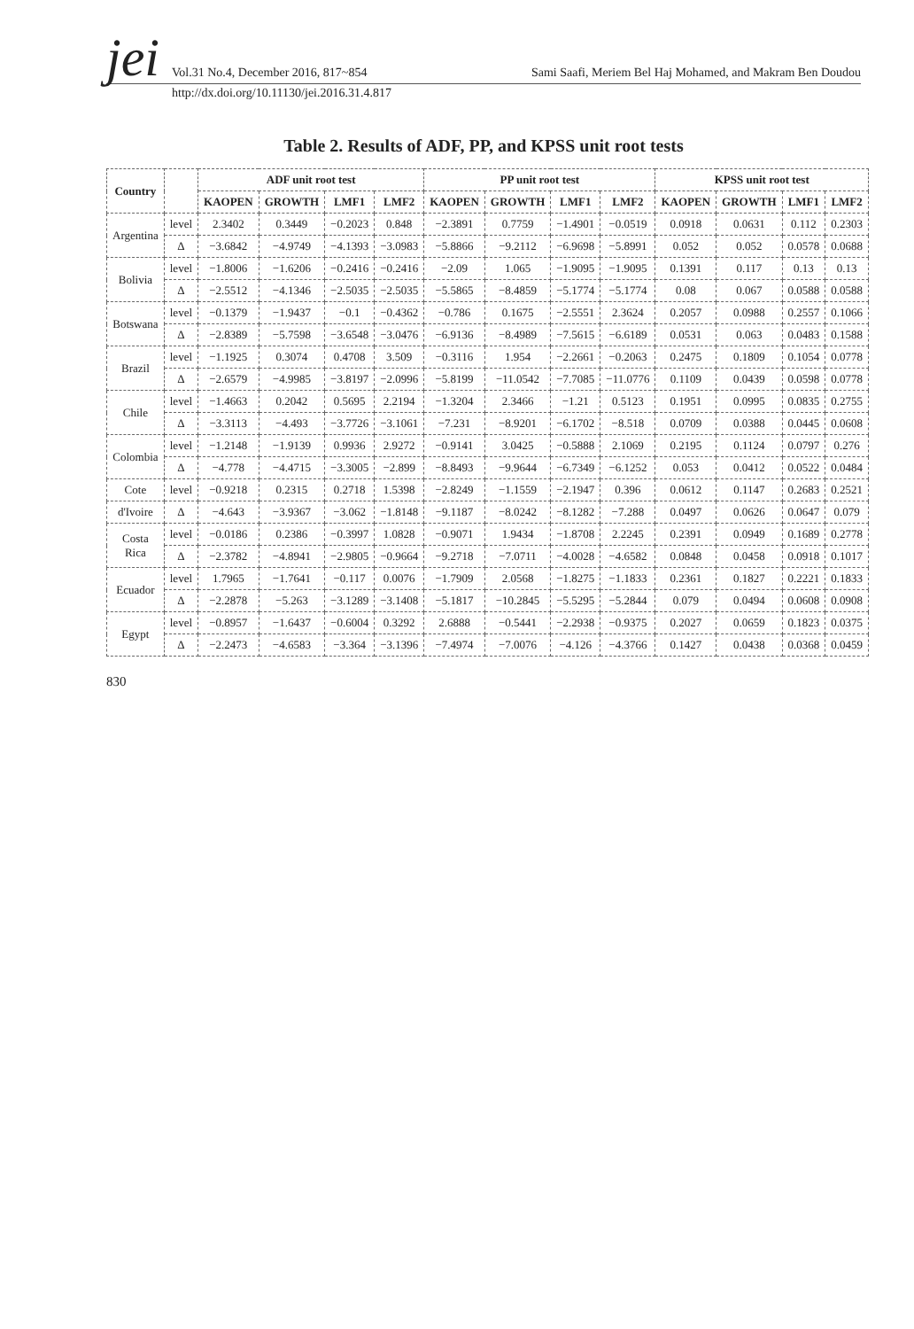jei
Vol.31 No.4, December 2016, 817~854 Sami Saafi, Meriem Bel Haj Mohamed, and Makram Ben Doudou
http://dx.doi.org/10.11130/jei.2016.31.4.817
Table 2. Results of ADF, PP, and KPSS unit root tests
| Country | | ADF unit root test | | | | PP unit root test | | | | KPSS unit root test | | | |
| --- | --- | --- | --- | --- | --- | --- | --- | --- | --- | --- | --- | --- | --- |
| | | KAOPEN | GROWTH | LMF1 | LMF2 | KAOPEN | GROWTH | LMF1 | LMF2 | KAOPEN | GROWTH | LMF1 | LMF2 |
| Argentina | level | 2.3402 | 0.3449 | −0.2023 | 0.848 | −2.3891 | 0.7759 | −1.4901 | −0.0519 | 0.0918 | 0.0631 | 0.112 | 0.2303 |
| | Δ | −3.6842 | −4.9749 | −4.1393 | −3.0983 | −5.8866 | −9.2112 | −6.9698 | −5.8991 | 0.052 | 0.052 | 0.0578 | 0.0688 |
| Bolivia | level | −1.8006 | −1.6206 | −0.2416 | −0.2416 | −2.09 | 1.065 | −1.9095 | −1.9095 | 0.1391 | 0.117 | 0.13 | 0.13 |
| | Δ | −2.5512 | −4.1346 | −2.5035 | −2.5035 | −5.5865 | −8.4859 | −5.1774 | −5.1774 | 0.08 | 0.067 | 0.0588 | 0.0588 |
| Botswana | level | −0.1379 | −1.9437 | −0.1 | −0.4362 | −0.786 | 0.1675 | −2.5551 | 2.3624 | 0.2057 | 0.0988 | 0.2557 | 0.1066 |
| | Δ | −2.8389 | −5.7598 | −3.6548 | −3.0476 | −6.9136 | −8.4989 | −7.5615 | −6.6189 | 0.0531 | 0.063 | 0.0483 | 0.1588 |
| Brazil | level | −1.1925 | 0.3074 | 0.4708 | 3.509 | −0.3116 | 1.954 | −2.2661 | −0.2063 | 0.2475 | 0.1809 | 0.1054 | 0.0778 |
| | Δ | −2.6579 | −4.9985 | −3.8197 | −2.0996 | −5.8199 | −11.0542 | −7.7085 | −11.0776 | 0.1109 | 0.0439 | 0.0598 | 0.0778 |
| Chile | level | −1.4663 | 0.2042 | 0.5695 | 2.2194 | −1.3204 | 2.3466 | −1.21 | 0.5123 | 0.1951 | 0.0995 | 0.0835 | 0.2755 |
| | Δ | −3.3113 | −4.493 | −3.7726 | −3.1061 | −7.231 | −8.9201 | −6.1702 | −8.518 | 0.0709 | 0.0388 | 0.0445 | 0.0608 |
| Colombia | level | −1.2148 | −1.9139 | 0.9936 | 2.9272 | −0.9141 | 3.0425 | −0.5888 | 2.1069 | 0.2195 | 0.1124 | 0.0797 | 0.276 |
| | Δ | −4.778 | −4.4715 | −3.3005 | −2.899 | −8.8493 | −9.9644 | −6.7349 | −6.1252 | 0.053 | 0.0412 | 0.0522 | 0.0484 |
| Cote | level | −0.9218 | 0.2315 | 0.2718 | 1.5398 | −2.8249 | −1.1559 | −2.1947 | 0.396 | 0.0612 | 0.1147 | 0.2683 | 0.2521 |
| d'Ivoire | Δ | −4.643 | −3.9367 | −3.062 | −1.8148 | −9.1187 | −8.0242 | −8.1282 | −7.288 | 0.0497 | 0.0626 | 0.0647 | 0.079 |
| Costa Rica | level | −0.0186 | 0.2386 | −0.3997 | 1.0828 | −0.9071 | 1.9434 | −1.8708 | 2.2245 | 0.2391 | 0.0949 | 0.1689 | 0.2778 |
| | Δ | −2.3782 | −4.8941 | −2.9805 | −0.9664 | −9.2718 | −7.0711 | −4.0028 | −4.6582 | 0.0848 | 0.0458 | 0.0918 | 0.1017 |
| Ecuador | level | 1.7965 | −1.7641 | −0.117 | 0.0076 | −1.7909 | 2.0568 | −1.8275 | −1.1833 | 0.2361 | 0.1827 | 0.2221 | 0.1833 |
| | Δ | −2.2878 | −5.263 | −3.1289 | −3.1408 | −5.1817 | −10.2845 | −5.5295 | −5.2844 | 0.079 | 0.0494 | 0.0608 | 0.0908 |
| Egypt | level | −0.8957 | −1.6437 | −0.6004 | 0.3292 | 2.6888 | −0.5441 | −2.2938 | −0.9375 | 0.2027 | 0.0659 | 0.1823 | 0.0375 |
| | Δ | −2.2473 | −4.6583 | −3.364 | −3.1396 | −7.4974 | −7.0076 | −4.126 | −4.3766 | 0.1427 | 0.0438 | 0.0368 | 0.0459 |
830